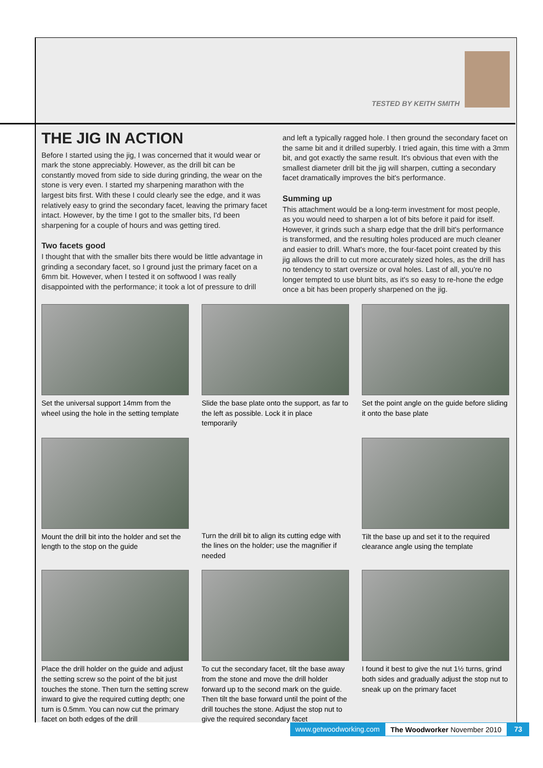TESTED BY KEITH SMITH
THE JIG IN ACTION
Before I started using the jig, I was concerned that it would wear or mark the stone appreciably. However, as the drill bit can be constantly moved from side to side during grinding, the wear on the stone is very even. I started my sharpening marathon with the largest bits first. With these I could clearly see the edge, and it was relatively easy to grind the secondary facet, leaving the primary facet intact. However, by the time I got to the smaller bits, I'd been sharpening for a couple of hours and was getting tired.
Two facets good
I thought that with the smaller bits there would be little advantage in grinding a secondary facet, so I ground just the primary facet on a 6mm bit. However, when I tested it on softwood I was really disappointed with the performance; it took a lot of pressure to drill
and left a typically ragged hole. I then ground the secondary facet on the same bit and it drilled superbly. I tried again, this time with a 3mm bit, and got exactly the same result. It's obvious that even with the smallest diameter drill bit the jig will sharpen, cutting a secondary facet dramatically improves the bit's performance.
Summing up
This attachment would be a long-term investment for most people, as you would need to sharpen a lot of bits before it paid for itself. However, it grinds such a sharp edge that the drill bit's performance is transformed, and the resulting holes produced are much cleaner and easier to drill. What's more, the four-facet point created by this jig allows the drill to cut more accurately sized holes, as the drill has no tendency to start oversize or oval holes. Last of all, you're no longer tempted to use blunt bits, as it's so easy to re-hone the edge once a bit has been properly sharpened on the jig.
Set the universal support 14mm from the wheel using the hole in the setting template
Slide the base plate onto the support, as far to the left as possible. Lock it in place temporarily
Set the point angle on the guide before sliding it onto the base plate
Mount the drill bit into the holder and set the length to the stop on the guide
Turn the drill bit to align its cutting edge with the lines on the holder; use the magnifier if needed
Tilt the base up and set it to the required clearance angle using the template
Place the drill holder on the guide and adjust the setting screw so the point of the bit just touches the stone. Then turn the setting screw inward to give the required cutting depth; one turn is 0.5mm. You can now cut the primary facet on both edges of the drill
To cut the secondary facet, tilt the base away from the stone and move the drill holder forward up to the second mark on the guide. Then tilt the base forward until the point of the drill touches the stone. Adjust the stop nut to give the required secondary facet
I found it best to give the nut 1½ turns, grind both sides and gradually adjust the stop nut to sneak up on the primary facet
www.getwoodworking.com The Woodworker November 2010 73